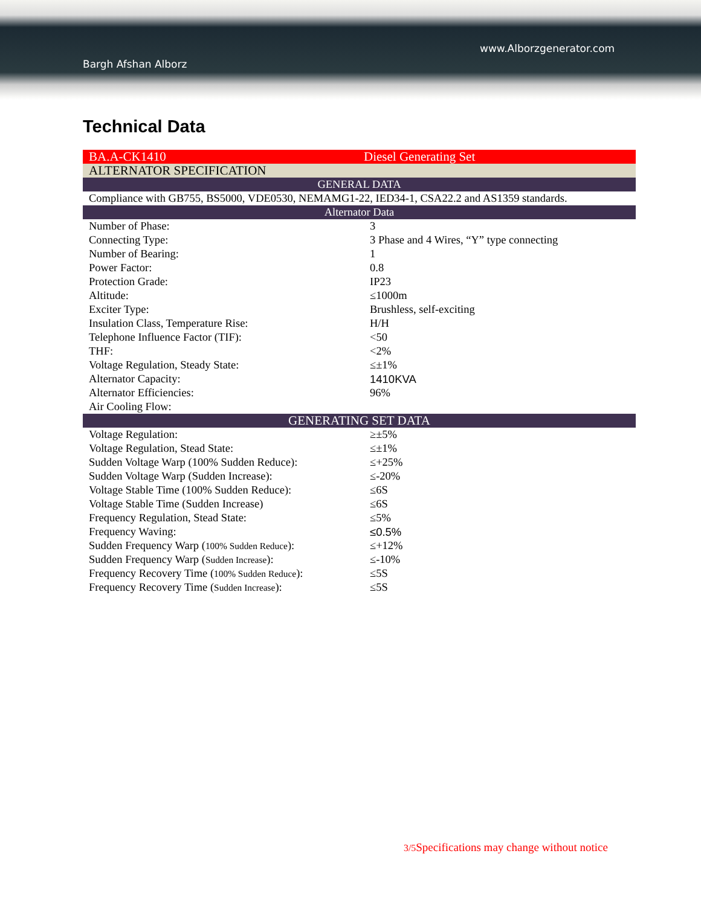www.Alborzgenerator.com
Bargh Afshan Alborz
Technical Data
| BA.A-CK1410 | Diesel Generating Set |
| ALTERNATOR SPECIFICATION | |
| GENERAL DATA | |
| Compliance with GB755, BS5000, VDE0530, NEMAMG1-22, IED34-1, CSA22.2 and AS1359 standards. | |
| Alternator Data | |
| Number of Phase: | 3 |
| Connecting Type: | 3 Phase and 4 Wires, “Y” type connecting |
| Number of Bearing: | 1 |
| Power Factor: | 0.8 |
| Protection Grade: | IP23 |
| Altitude: | ≤1000m |
| Exciter Type: | Brushless, self-exciting |
| Insulation Class, Temperature Rise: | H/H |
| Telephone Influence Factor (TIF): | <50 |
| THF: | <2% |
| Voltage Regulation, Steady State: | ≤±1% |
| Alternator Capacity: | 1410KVA |
| Alternator Efficiencies: | 96% |
| Air Cooling Flow: | |
| GENERATING SET DATA | |
| Voltage Regulation: | ≥±5% |
| Voltage Regulation, Stead State: | ≤±1% |
| Sudden Voltage Warp (100% Sudden Reduce): | ≤+25% |
| Sudden Voltage Warp (Sudden Increase): | ≤-20% |
| Voltage Stable Time (100% Sudden Reduce): | ≤6S |
| Voltage Stable Time (Sudden Increase) | ≤6S |
| Frequency Regulation, Stead State: | ≤5% |
| Frequency Waving: | ≤0.5% |
| Sudden Frequency Warp ( 100% Sudden Reduce ): | ≤+12% |
| Sudden Frequency Warp ( Sudden Increase ): | ≤-10% |
| Frequency Recovery Time ( 100% Sudden Reduce ): | ≤5S |
| Frequency Recovery Time ( Sudden Increase ): | ≤5S |
3/5 Specifications may change without notice